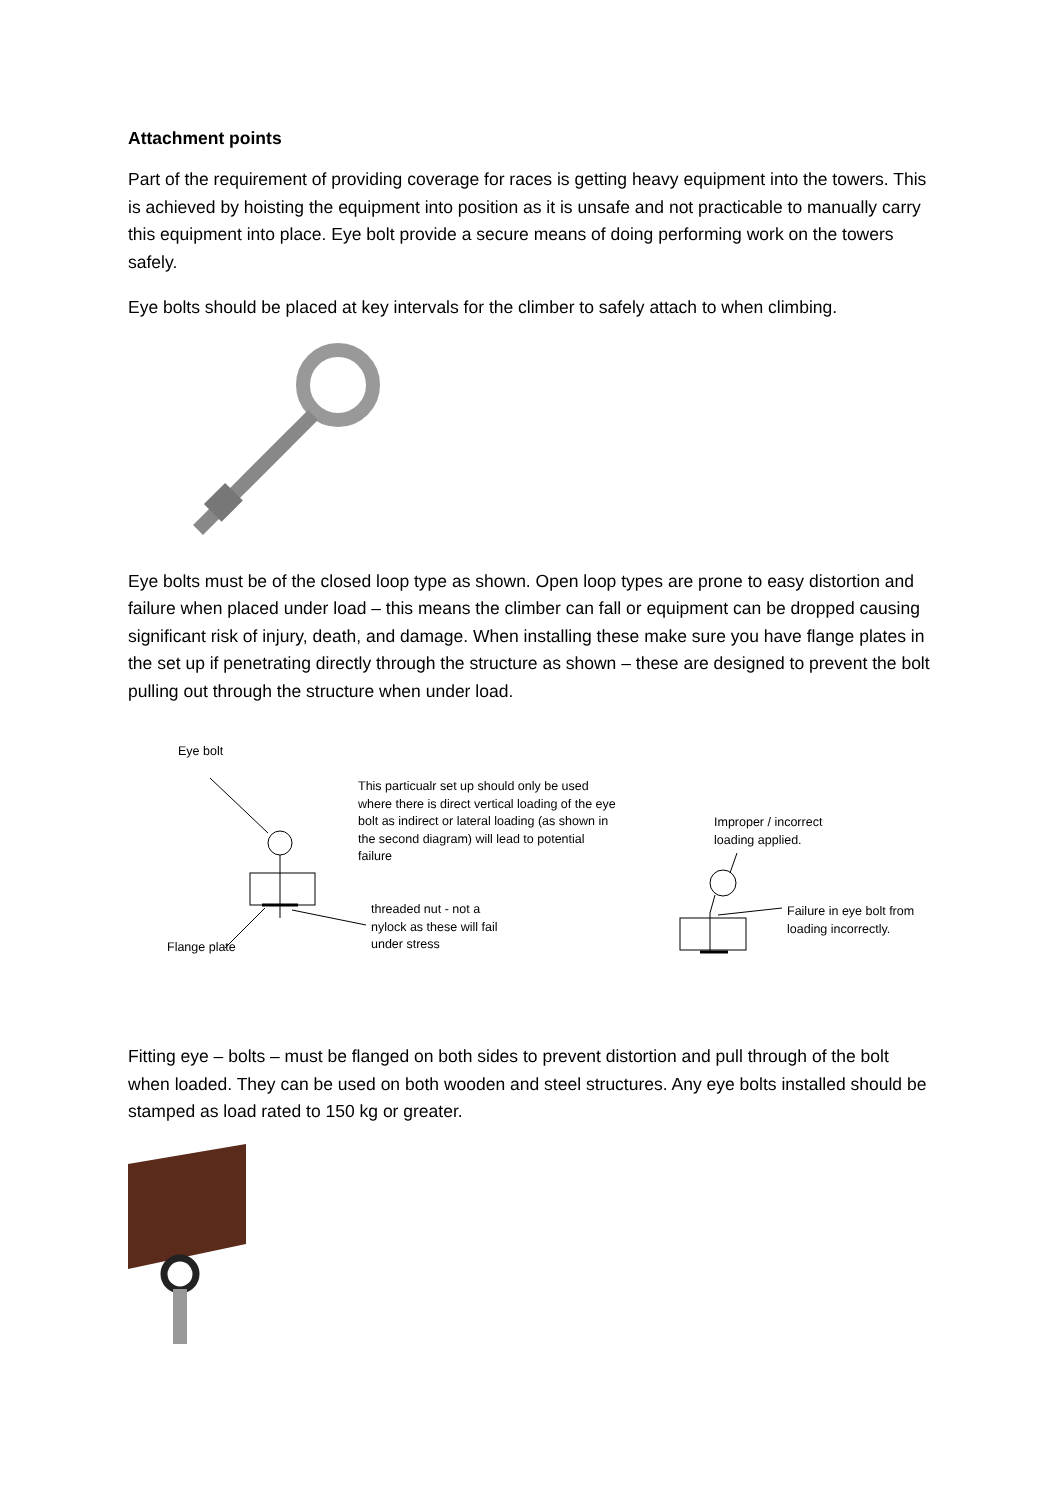Attachment points
Part of the requirement of providing coverage for races is getting heavy equipment into the towers. This is achieved by hoisting the equipment into position as it is unsafe and not practicable to manually carry this equipment into place. Eye bolt provide a secure means of doing performing work on the towers safely.
Eye bolts should be placed at key intervals for the climber to safely attach to when climbing.
Eye bolts must be of the closed loop type as shown. Open loop types are prone to easy distortion and failure when placed under load – this means the climber can fall or equipment can be dropped causing significant risk of injury, death, and damage. When installing these make sure you have flange plates in the set up if penetrating directly through the structure as shown – these are designed to prevent the bolt pulling out through the structure when under load.
Eye bolt
This particualr set up should only be used where there is direct vertical loading of the eye bolt as indirect or lateral loading (as shown in the second diagram) will lead to potential failure
Improper / incorrect loading applied.
threaded nut - not a nylock as these will fail under stress
Failure in eye bolt from loading incorrectly.
Flange plate
Fitting eye – bolts – must be flanged on both sides to prevent distortion and pull through of the bolt when loaded. They can be used on both wooden and steel structures. Any eye bolts installed should be stamped as load rated to 150 kg or greater.